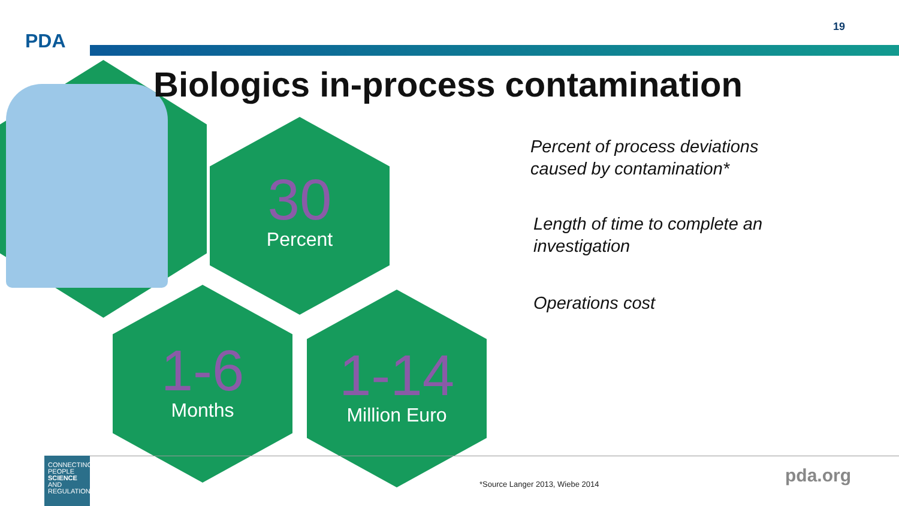PDA
19
Biologics in-process contamination
30
Percent
1-6
Months
1-14
Million Euro
Percent of process deviations
caused by contamination*
Length of time to complete an
investigation
Operations cost
CONNECTING
PEOPLE
SCIENCE AND
REGULATION
*Source Langer 2013, Wiebe 2014
pda.org